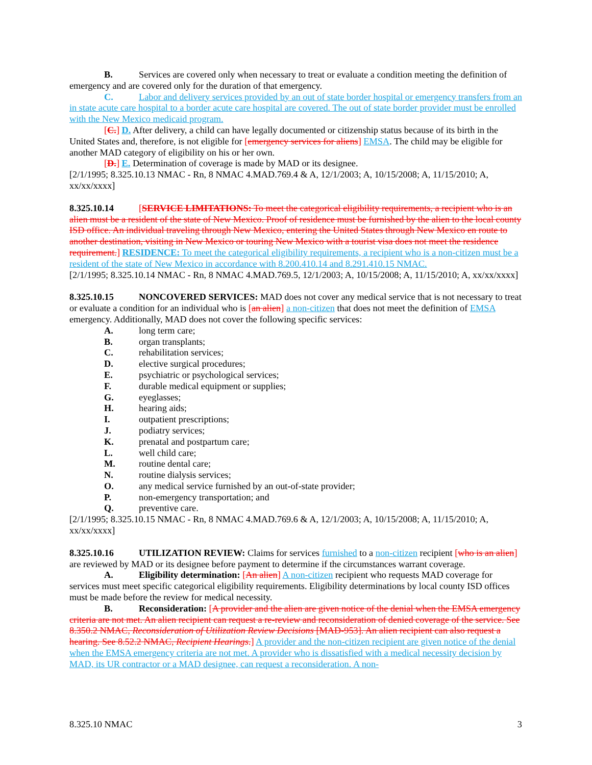B. Services are covered only when necessary to treat or evaluate a condition meeting the definition of emergency and are covered only for the duration of that emergency.
C. Labor and delivery services provided by an out of state border hospital or emergency transfers from an in state acute care hospital to a border acute care hospital are covered. The out of state border provider must be enrolled with the New Mexico medicaid program.
[C.] D. After delivery, a child can have legally documented or citizenship status because of its birth in the United States and, therefore, is not eligible for [emergency services for aliens] EMSA. The child may be eligible for another MAD category of eligibility on his or her own.
[D.] E. Determination of coverage is made by MAD or its designee.
[2/1/1995; 8.325.10.13 NMAC - Rn, 8 NMAC 4.MAD.769.4 & A, 12/1/2003; A, 10/15/2008; A, 11/15/2010; A, xx/xx/xxxx]
8.325.10.14 [SERVICE LIMITATIONS: To meet the categorical eligibility requirements, a recipient who is an alien must be a resident of the state of New Mexico. Proof of residence must be furnished by the alien to the local county ISD office. An individual traveling through New Mexico, entering the United States through New Mexico en route to another destination, visiting in New Mexico or touring New Mexico with a tourist visa does not meet the residence requirement.] RESIDENCE: To meet the categorical eligibility requirements, a recipient who is a non-citizen must be a resident of the state of New Mexico in accordance with 8.200.410.14 and 8.291.410.15 NMAC.
[2/1/1995; 8.325.10.14 NMAC - Rn, 8 NMAC 4.MAD.769.5, 12/1/2003; A, 10/15/2008; A, 11/15/2010; A, xx/xx/xxxx]
8.325.10.15 NONCOVERED SERVICES: MAD does not cover any medical service that is not necessary to treat or evaluate a condition for an individual who is [an alien] a non-citizen that does not meet the definition of EMSA emergency. Additionally, MAD does not cover the following specific services:
A. long term care;
B. organ transplants;
C. rehabilitation services;
D. elective surgical procedures;
E. psychiatric or psychological services;
F. durable medical equipment or supplies;
G. eyeglasses;
H. hearing aids;
I. outpatient prescriptions;
J. podiatry services;
K. prenatal and postpartum care;
L. well child care;
M. routine dental care;
N. routine dialysis services;
O. any medical service furnished by an out-of-state provider;
P. non-emergency transportation; and
Q. preventive care.
[2/1/1995; 8.325.10.15 NMAC - Rn, 8 NMAC 4.MAD.769.6 & A, 12/1/2003; A, 10/15/2008; A, 11/15/2010; A, xx/xx/xxxx]
8.325.10.16 UTILIZATION REVIEW: Claims for services furnished to a non-citizen recipient [who is an alien] are reviewed by MAD or its designee before payment to determine if the circumstances warrant coverage.
A. Eligibility determination: [An alien] A non-citizen recipient who requests MAD coverage for services must meet specific categorical eligibility requirements. Eligibility determinations by local county ISD offices must be made before the review for medical necessity.
B. Reconsideration: [A provider and the alien are given notice of the denial when the EMSA emergency criteria are not met. An alien recipient can request a re-review and reconsideration of denied coverage of the service. See 8.350.2 NMAC, Reconsideration of Utilization Review Decisions [MAD-953]. An alien recipient can also request a hearing. See 8.52.2 NMAC, Recipient Hearings.] A provider and the non-citizen recipient are given notice of the denial when the EMSA emergency criteria are not met. A provider who is dissatisfied with a medical necessity decision by MAD, its UR contractor or a MAD designee, can request a reconsideration. A non-
8.325.10 NMAC 3